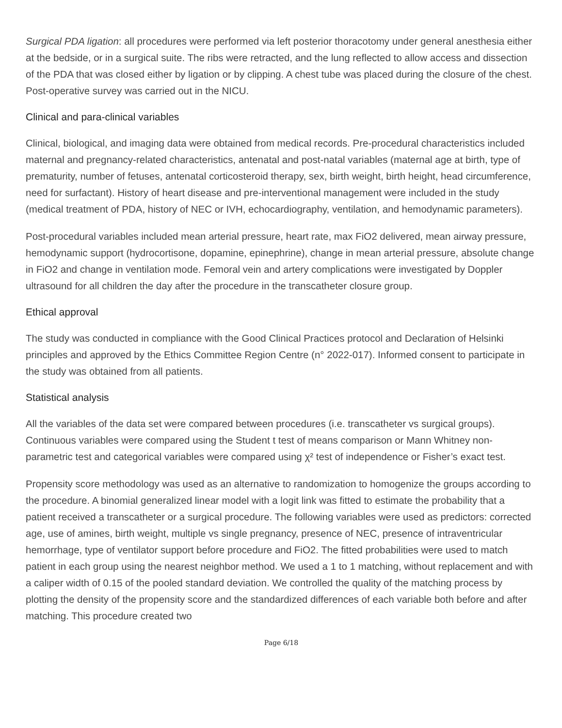Surgical PDA ligation: all procedures were performed via left posterior thoracotomy under general anesthesia either at the bedside, or in a surgical suite. The ribs were retracted, and the lung reflected to allow access and dissection of the PDA that was closed either by ligation or by clipping. A chest tube was placed during the closure of the chest. Post-operative survey was carried out in the NICU.
Clinical and para-clinical variables
Clinical, biological, and imaging data were obtained from medical records. Pre-procedural characteristics included maternal and pregnancy-related characteristics, antenatal and post-natal variables (maternal age at birth, type of prematurity, number of fetuses, antenatal corticosteroid therapy, sex, birth weight, birth height, head circumference, need for surfactant). History of heart disease and pre-interventional management were included in the study (medical treatment of PDA, history of NEC or IVH, echocardiography, ventilation, and hemodynamic parameters).
Post-procedural variables included mean arterial pressure, heart rate, max FiO2 delivered, mean airway pressure, hemodynamic support (hydrocortisone, dopamine, epinephrine), change in mean arterial pressure, absolute change in FiO2 and change in ventilation mode. Femoral vein and artery complications were investigated by Doppler ultrasound for all children the day after the procedure in the transcatheter closure group.
Ethical approval
The study was conducted in compliance with the Good Clinical Practices protocol and Declaration of Helsinki principles and approved by the Ethics Committee Region Centre (n° 2022-017). Informed consent to participate in the study was obtained from all patients.
Statistical analysis
All the variables of the data set were compared between procedures (i.e. transcatheter vs surgical groups). Continuous variables were compared using the Student t test of means comparison or Mann Whitney non-parametric test and categorical variables were compared using χ² test of independence or Fisher’s exact test.
Propensity score methodology was used as an alternative to randomization to homogenize the groups according to the procedure. A binomial generalized linear model with a logit link was fitted to estimate the probability that a patient received a transcatheter or a surgical procedure. The following variables were used as predictors: corrected age, use of amines, birth weight, multiple vs single pregnancy, presence of NEC, presence of intraventricular hemorrhage, type of ventilator support before procedure and FiO2. The fitted probabilities were used to match patient in each group using the nearest neighbor method. We used a 1 to 1 matching, without replacement and with a caliper width of 0.15 of the pooled standard deviation. We controlled the quality of the matching process by plotting the density of the propensity score and the standardized differences of each variable both before and after matching. This procedure created two
Page 6/18